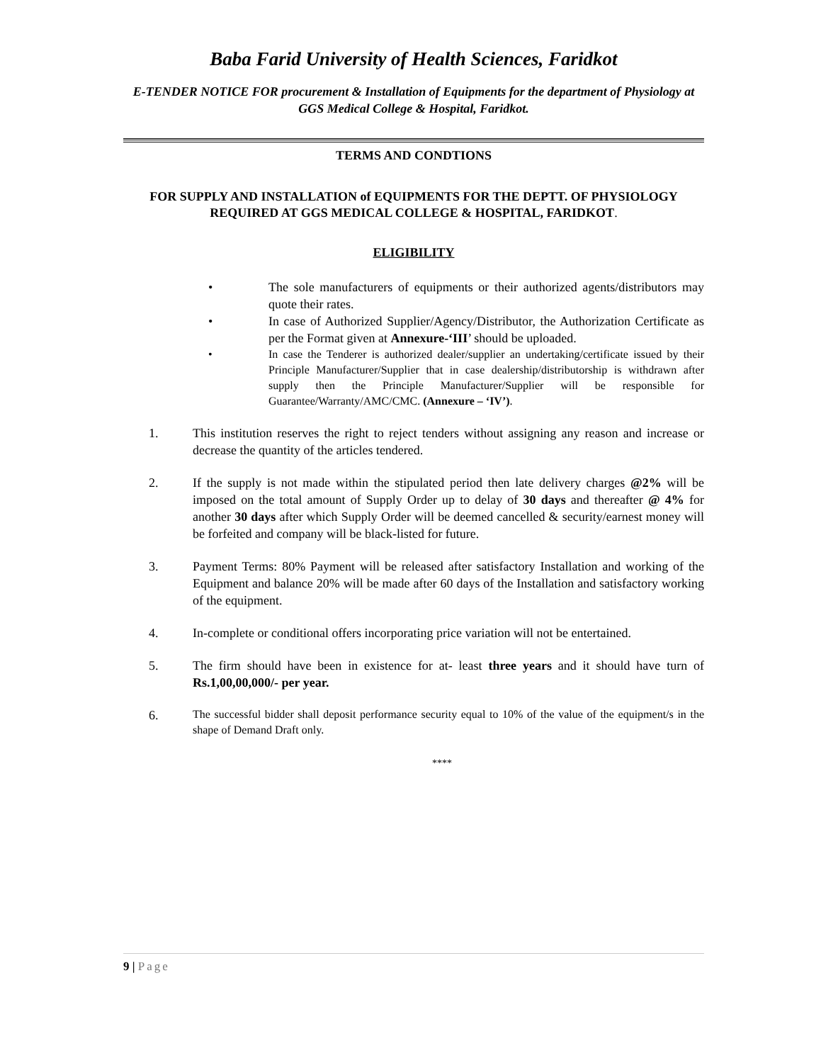Baba Farid University of Health Sciences, Faridkot
E-TENDER NOTICE FOR procurement & Installation of Equipments for the department of Physiology at GGS Medical College & Hospital, Faridkot.
TERMS AND CONDTIONS
FOR SUPPLY AND INSTALLATION of EQUIPMENTS FOR THE DEPTT. OF PHYSIOLOGY REQUIRED AT GGS MEDICAL COLLEGE & HOSPITAL, FARIDKOT.
ELIGIBILITY
• The sole manufacturers of equipments or their authorized agents/distributors may quote their rates.
• In case of Authorized Supplier/Agency/Distributor, the Authorization Certificate as per the Format given at Annexure-‘III’ should be uploaded.
• In case the Tenderer is authorized dealer/supplier an undertaking/certificate issued by their Principle Manufacturer/Supplier that in case dealership/distributorship is withdrawn after supply then the Principle Manufacturer/Supplier will be responsible for Guarantee/Warranty/AMC/CMC. (Annexure – ‘IV’).
1. This institution reserves the right to reject tenders without assigning any reason and increase or decrease the quantity of the articles tendered.
2. If the supply is not made within the stipulated period then late delivery charges @2% will be imposed on the total amount of Supply Order up to delay of 30 days and thereafter @ 4% for another 30 days after which Supply Order will be deemed cancelled & security/earnest money will be forfeited and company will be black-listed for future.
3. Payment Terms: 80% Payment will be released after satisfactory Installation and working of the Equipment and balance 20% will be made after 60 days of the Installation and satisfactory working of the equipment.
4. In-complete or conditional offers incorporating price variation will not be entertained.
5. The firm should have been in existence for at- least three years and it should have turn of Rs.1,00,00,000/- per year.
6.
The successful bidder shall deposit performance security equal to 10% of the value of the equipment/s in the shape of Demand Draft only.
****
9 | Page